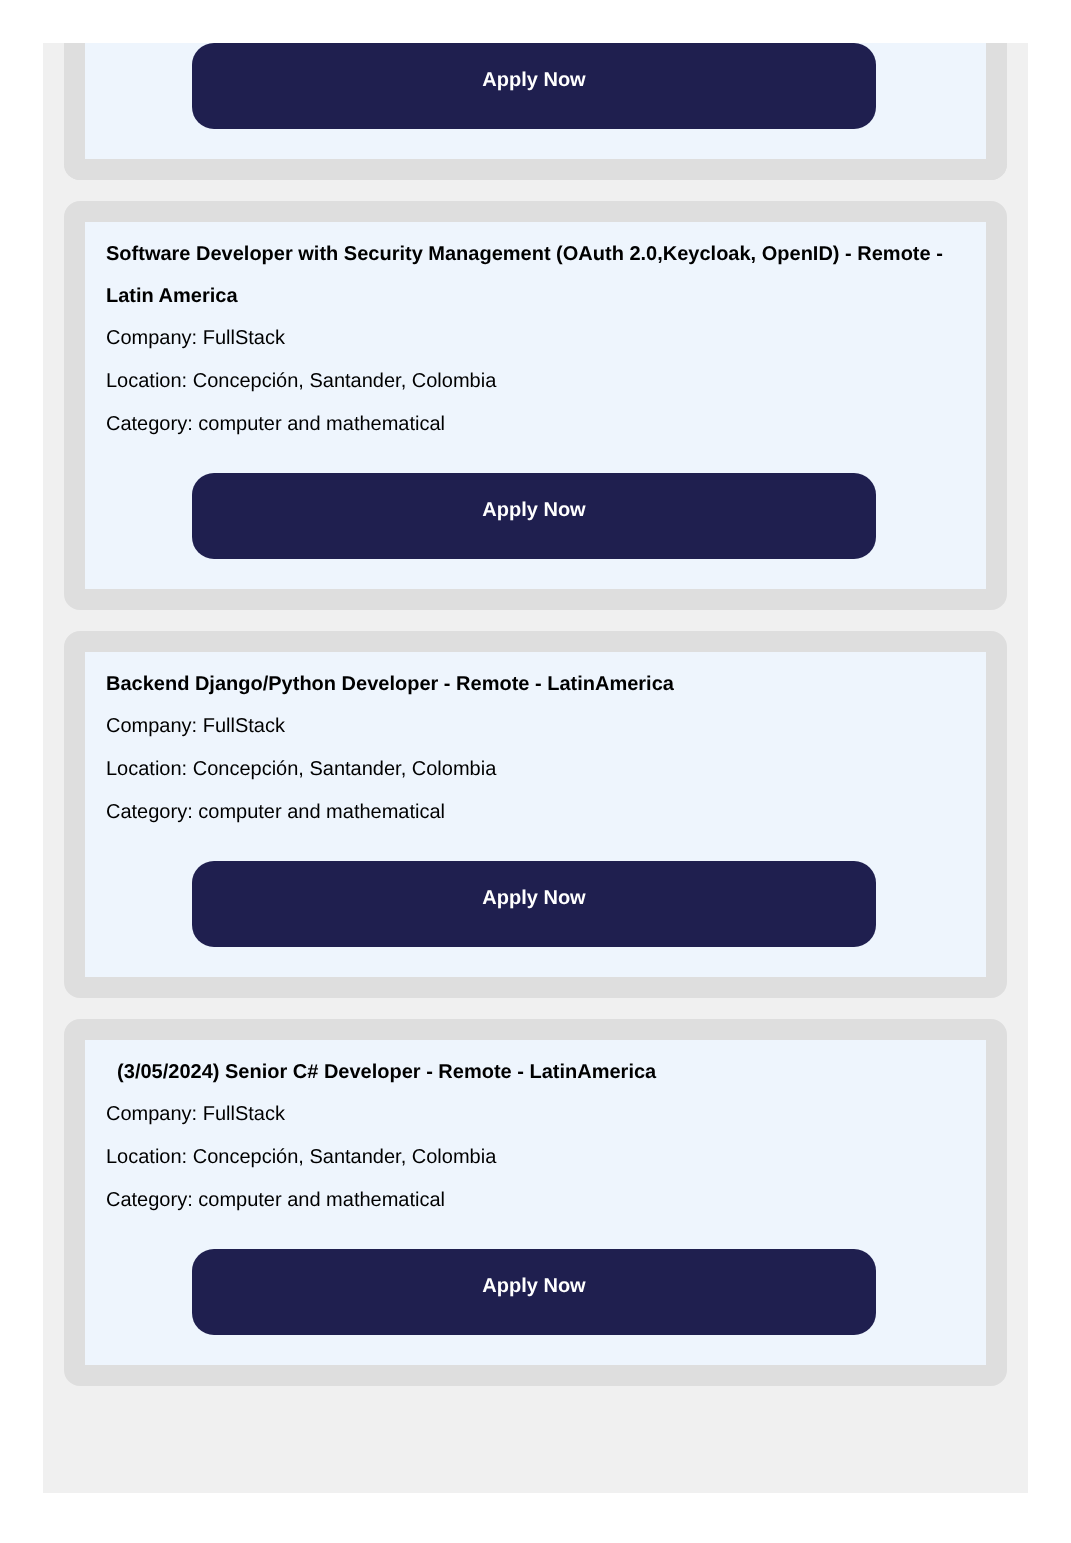Apply Now
Software Developer with Security Management (OAuth 2.0,Keycloak, OpenID) - Remote - Latin America
Company: FullStack
Location: Concepción, Santander, Colombia
Category: computer and mathematical
Apply Now
Backend Django/Python Developer - Remote - LatinAmerica
Company: FullStack
Location: Concepción, Santander, Colombia
Category: computer and mathematical
Apply Now
(3/05/2024) Senior C# Developer - Remote - LatinAmerica
Company: FullStack
Location: Concepción, Santander, Colombia
Category: computer and mathematical
Apply Now